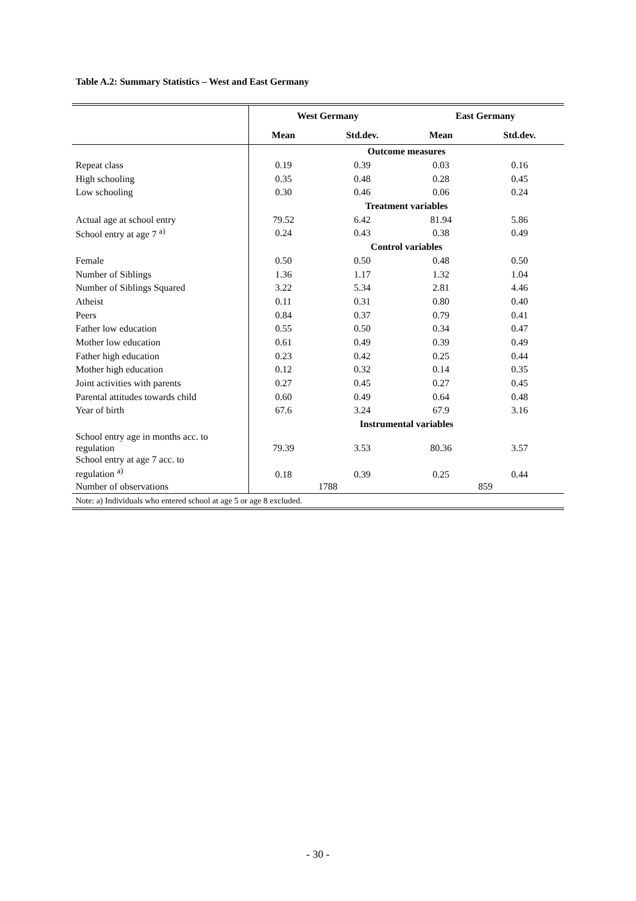Table A.2: Summary Statistics – West and East Germany
| | West Germany | | East Germany | |
| | Mean | Std.dev. | Mean | Std.dev. |
| | Outcome measures | | | |
| Repeat class | 0.19 | 0.39 | 0.03 | 0.16 |
| High schooling | 0.35 | 0.48 | 0.28 | 0.45 |
| Low schooling | 0.30 | 0.46 | 0.06 | 0.24 |
| | Treatment variables | | | |
| Actual age at school entry | 79.52 | 6.42 | 81.94 | 5.86 |
| School entry at age 7 <sup>a)</sup> | 0.24 | 0.43 | 0.38 | 0.49 |
| | Control variables | | | |
| Female | 0.50 | 0.50 | 0.48 | 0.50 |
| Number of Siblings | 1.36 | 1.17 | 1.32 | 1.04 |
| Number of Siblings Squared | 3.22 | 5.34 | 2.81 | 4.46 |
| Atheist | 0.11 | 0.31 | 0.80 | 0.40 |
| Peers | 0.84 | 0.37 | 0.79 | 0.41 |
| Father low education | 0.55 | 0.50 | 0.34 | 0.47 |
| Mother low education | 0.61 | 0.49 | 0.39 | 0.49 |
| Father high education | 0.23 | 0.42 | 0.25 | 0.44 |
| Mother high education | 0.12 | 0.32 | 0.14 | 0.35 |
| Joint activities with parents | 0.27 | 0.45 | 0.27 | 0.45 |
| Parental attitudes towards child | 0.60 | 0.49 | 0.64 | 0.48 |
| Year of birth | 67.6 | 3.24 | 67.9 | 3.16 |
| | Instrumental variables | | | |
| School entry age in months acc. to regulation | 79.39 | 3.53 | 80.36 | 3.57 |
| School entry at age 7 acc. to regulation <sup>a)</sup> | 0.18 | 0.39 | 0.25 | 0.44 |
| Number of observations | 1788 | | 859 | |
| Note: a) Individuals who entered school at age 5 or age 8 excluded. | | | | |
- 30 -